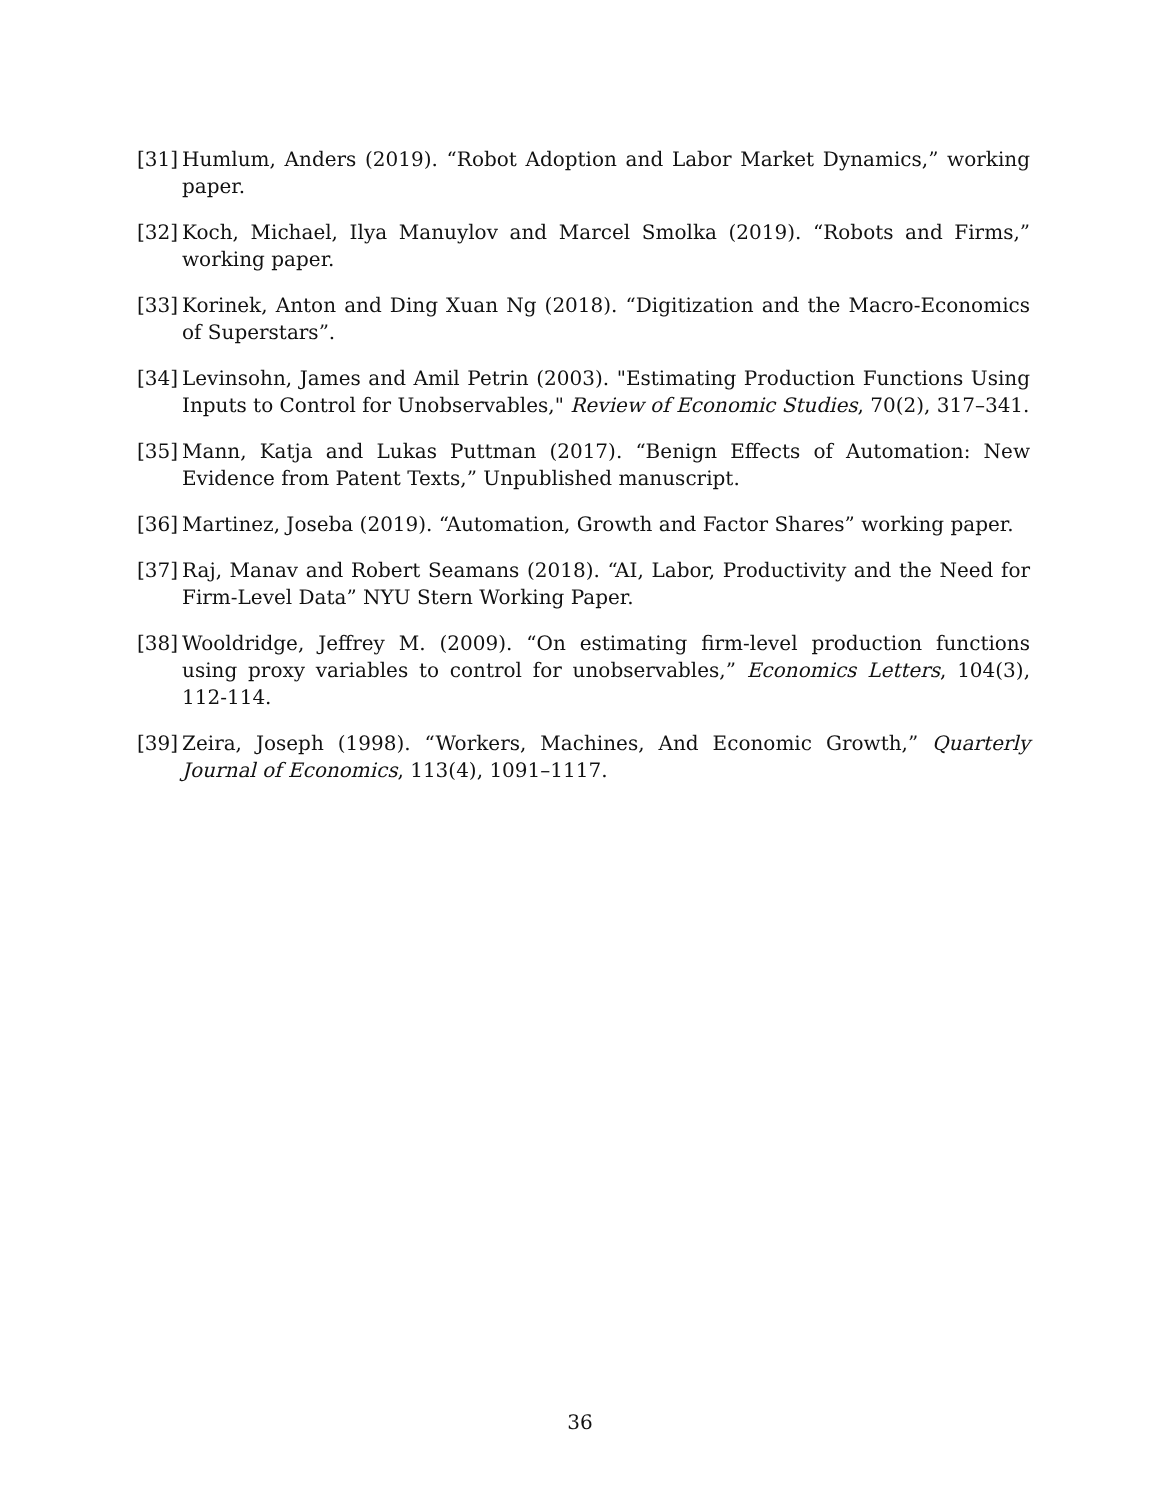[31] Humlum, Anders (2019). “Robot Adoption and Labor Market Dynamics,” working paper.
[32] Koch, Michael, Ilya Manuylov and Marcel Smolka (2019). “Robots and Firms,” working paper.
[33] Korinek, Anton and Ding Xuan Ng (2018). “Digitization and the Macro-Economics of Superstars”.
[34] Levinsohn, James and Amil Petrin (2003). "Estimating Production Functions Using Inputs to Control for Unobservables," Review of Economic Studies, 70(2), 317–341.
[35] Mann, Katja and Lukas Puttman (2017). “Benign Effects of Automation: New Evidence from Patent Texts,” Unpublished manuscript.
[36] Martinez, Joseba (2019). “Automation, Growth and Factor Shares” working paper.
[37] Raj, Manav and Robert Seamans (2018). “AI, Labor, Productivity and the Need for Firm-Level Data” NYU Stern Working Paper.
[38] Wooldridge, Jeffrey M. (2009). “On estimating firm-level production functions using proxy variables to control for unobservables,” Economics Letters, 104(3), 112-114.
[39] Zeira, Joseph (1998). “Workers, Machines, And Economic Growth,” Quarterly Journal of Economics, 113(4), 1091–1117.
36